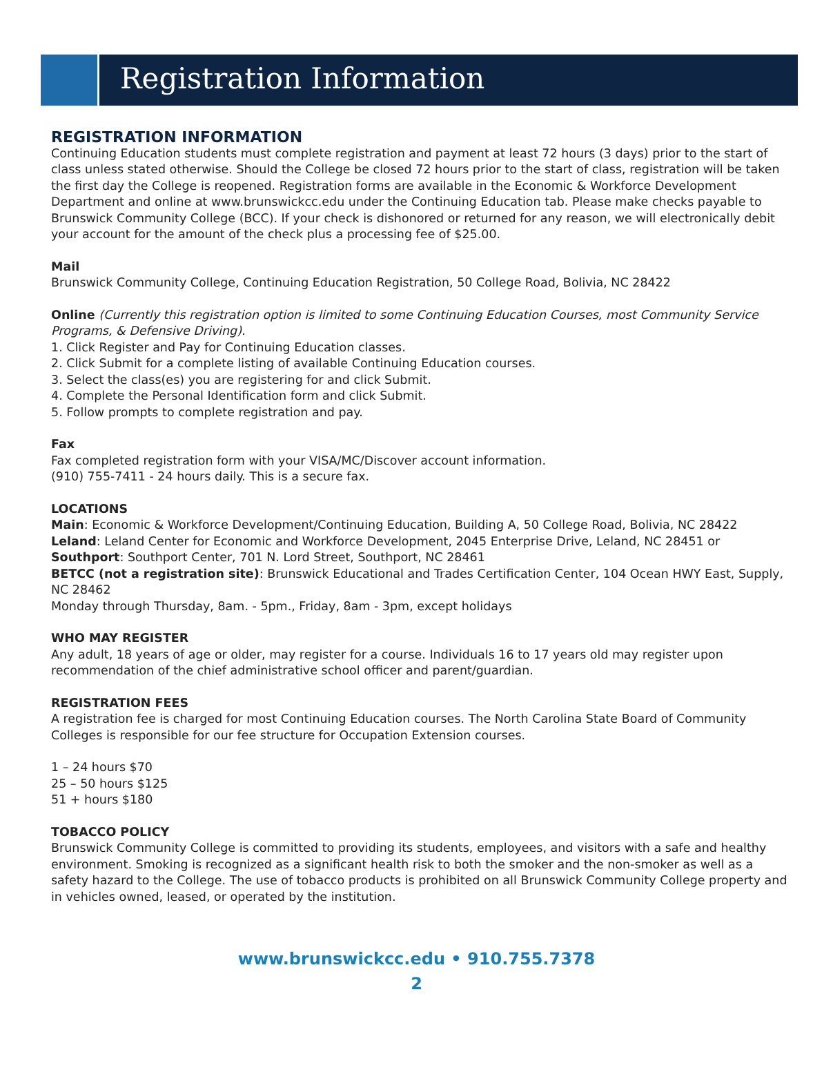Registration Information
REGISTRATION INFORMATION
Continuing Education students must complete registration and payment at least 72 hours (3 days) prior to the start of class unless stated otherwise. Should the College be closed 72 hours prior to the start of class, registration will be taken the first day the College is reopened. Registration forms are available in the Economic & Workforce Development Department and online at www.brunswickcc.edu under the Continuing Education tab. Please make checks payable to Brunswick Community College (BCC). If your check is dishonored or returned for any reason, we will electronically debit your account for the amount of the check plus a processing fee of $25.00.
Mail
Brunswick Community College, Continuing Education Registration, 50 College Road, Bolivia, NC 28422
Online (Currently this registration option is limited to some Continuing Education Courses, most Community Service Programs, & Defensive Driving).
1. Click Register and Pay for Continuing Education classes.
2. Click Submit for a complete listing of available Continuing Education courses.
3. Select the class(es) you are registering for and click Submit.
4. Complete the Personal Identification form and click Submit.
5. Follow prompts to complete registration and pay.
Fax
Fax completed registration form with your VISA/MC/Discover account information.
(910) 755-7411 - 24 hours daily. This is a secure fax.
LOCATIONS
Main: Economic & Workforce Development/Continuing Education, Building A, 50 College Road, Bolivia, NC 28422
Leland: Leland Center for Economic and Workforce Development, 2045 Enterprise Drive, Leland, NC 28451 or
Southport: Southport Center, 701 N. Lord Street, Southport, NC 28461
BETCC (not a registration site): Brunswick Educational and Trades Certification Center, 104 Ocean HWY East, Supply, NC 28462
Monday through Thursday, 8am. - 5pm., Friday, 8am - 3pm, except holidays
WHO MAY REGISTER
Any adult, 18 years of age or older, may register for a course. Individuals 16 to 17 years old may register upon recommendation of the chief administrative school officer and parent/guardian.
REGISTRATION FEES
A registration fee is charged for most Continuing Education courses. The North Carolina State Board of Community Colleges is responsible for our fee structure for Occupation Extension courses.
1 – 24 hours $70
25 – 50 hours $125
51 + hours $180
TOBACCO POLICY
Brunswick Community College is committed to providing its students, employees, and visitors with a safe and healthy environment. Smoking is recognized as a significant health risk to both the smoker and the non-smoker as well as a safety hazard to the College. The use of tobacco products is prohibited on all Brunswick Community College property and in vehicles owned, leased, or operated by the institution.
www.brunswickcc.edu • 910.755.7378
2